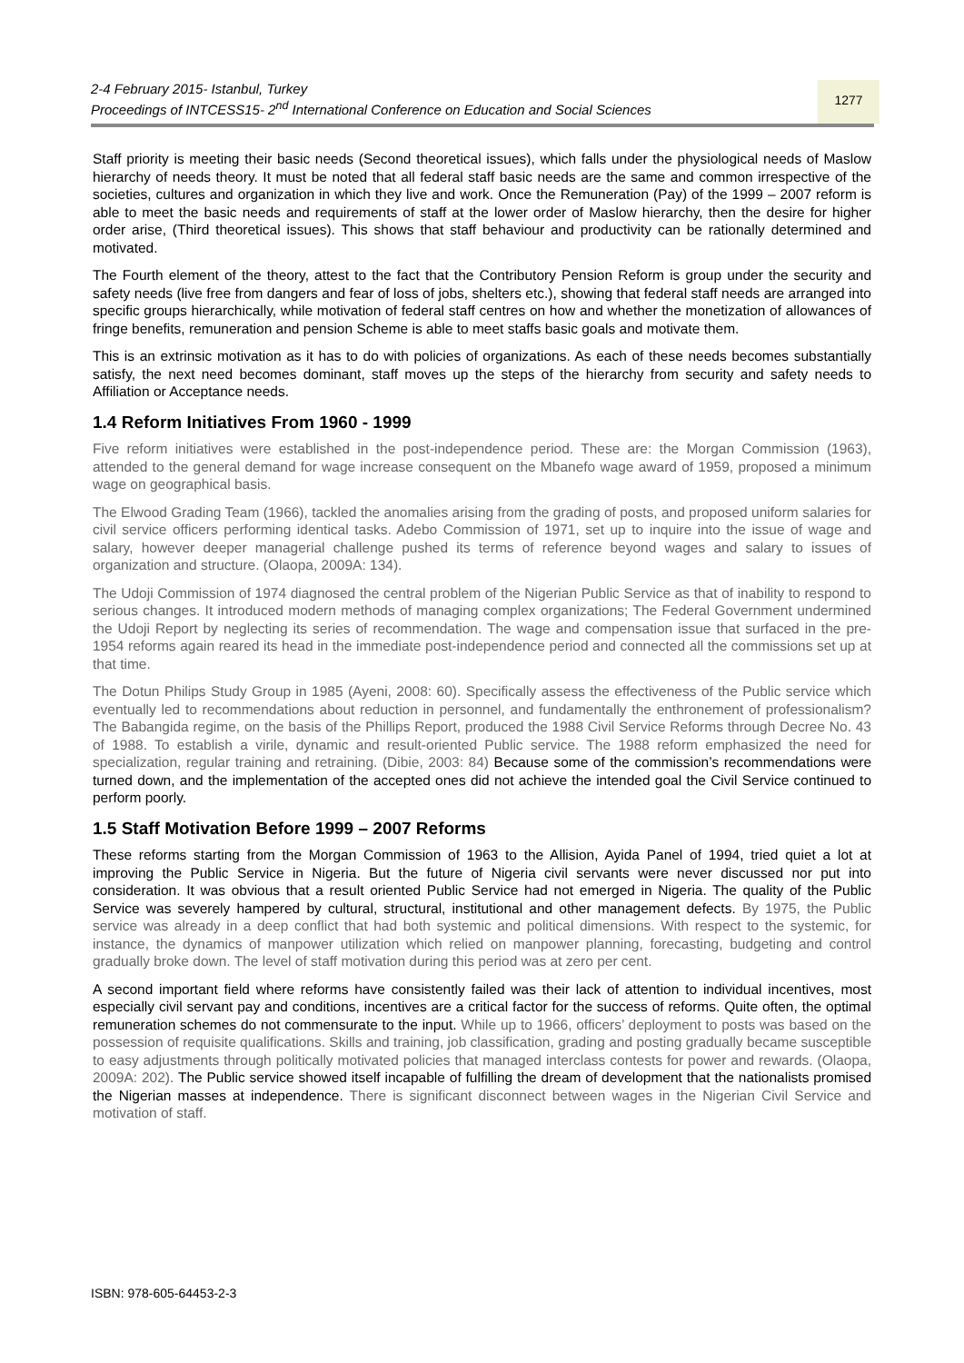2-4 February 2015- Istanbul, Turkey
Proceedings of INTCESS15- 2<sup>nd</sup> International Conference on Education and Social Sciences
1277
Staff priority is meeting their basic needs (Second theoretical issues), which falls under the physiological needs of Maslow hierarchy of needs theory. It must be noted that all federal staff basic needs are the same and common irrespective of the societies, cultures and organization in which they live and work. Once the Remuneration (Pay) of the 1999 – 2007 reform is able to meet the basic needs and requirements of staff at the lower order of Maslow hierarchy, then the desire for higher order arise, (Third theoretical issues). This shows that staff behaviour and productivity can be rationally determined and motivated.
The Fourth element of the theory, attest to the fact that the Contributory Pension Reform is group under the security and safety needs (live free from dangers and fear of loss of jobs, shelters etc.), showing that federal staff needs are arranged into specific groups hierarchically, while motivation of federal staff centres on how and whether the monetization of allowances of fringe benefits, remuneration and pension Scheme is able to meet staffs basic goals and motivate them.
This is an extrinsic motivation as it has to do with policies of organizations. As each of these needs becomes substantially satisfy, the next need becomes dominant, staff moves up the steps of the hierarchy from security and safety needs to Affiliation or Acceptance needs.
1.4 Reform Initiatives From 1960 - 1999
Five reform initiatives were established in the post-independence period. These are: the Morgan Commission (1963), attended to the general demand for wage increase consequent on the Mbanefo wage award of 1959, proposed a minimum wage on geographical basis.
The Elwood Grading Team (1966), tackled the anomalies arising from the grading of posts, and proposed uniform salaries for civil service officers performing identical tasks. Adebo Commission of 1971, set up to inquire into the issue of wage and salary, however deeper managerial challenge pushed its terms of reference beyond wages and salary to issues of organization and structure. (Olaopa, 2009A: 134).
The Udoji Commission of 1974 diagnosed the central problem of the Nigerian Public Service as that of inability to respond to serious changes. It introduced modern methods of managing complex organizations; The Federal Government undermined the Udoji Report by neglecting its series of recommendation. The wage and compensation issue that surfaced in the pre-1954 reforms again reared its head in the immediate post-independence period and connected all the commissions set up at that time.
The Dotun Philips Study Group in 1985 (Ayeni, 2008: 60). Specifically assess the effectiveness of the Public service which eventually led to recommendations about reduction in personnel, and fundamentally the enthronement of professionalism? The Babangida regime, on the basis of the Phillips Report, produced the 1988 Civil Service Reforms through Decree No. 43 of 1988. To establish a virile, dynamic and result-oriented Public service. The 1988 reform emphasized the need for specialization, regular training and retraining. (Dibie, 2003: 84) Because some of the commission’s recommendations were turned down, and the implementation of the accepted ones did not achieve the intended goal the Civil Service continued to perform poorly.
1.5 Staff Motivation Before 1999 – 2007 Reforms
These reforms starting from the Morgan Commission of 1963 to the Allision, Ayida Panel of 1994, tried quiet a lot at improving the Public Service in Nigeria. But the future of Nigeria civil servants were never discussed nor put into consideration. It was obvious that a result oriented Public Service had not emerged in Nigeria. The quality of the Public Service was severely hampered by cultural, structural, institutional and other management defects. By 1975, the Public service was already in a deep conflict that had both systemic and political dimensions. With respect to the systemic, for instance, the dynamics of manpower utilization which relied on manpower planning, forecasting, budgeting and control gradually broke down. The level of staff motivation during this period was at zero per cent.
A second important field where reforms have consistently failed was their lack of attention to individual incentives, most especially civil servant pay and conditions, incentives are a critical factor for the success of reforms. Quite often, the optimal remuneration schemes do not commensurate to the input. While up to 1966, officers’ deployment to posts was based on the possession of requisite qualifications. Skills and training, job classification, grading and posting gradually became susceptible to easy adjustments through politically motivated policies that managed interclass contests for power and rewards. (Olaopa, 2009A: 202). The Public service showed itself incapable of fulfilling the dream of development that the nationalists promised the Nigerian masses at independence. There is significant disconnect between wages in the Nigerian Civil Service and motivation of staff.
ISBN: 978-605-64453-2-3